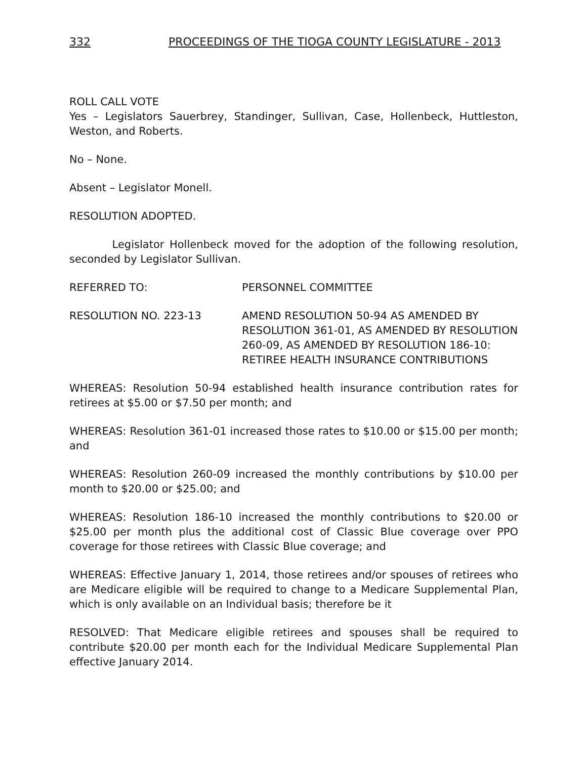332 PROCEEDINGS OF THE TIOGA COUNTY LEGISLATURE - 2013
ROLL CALL VOTE
Yes – Legislators Sauerbrey, Standinger, Sullivan, Case, Hollenbeck, Huttleston, Weston, and Roberts.
No – None.
Absent – Legislator Monell.
RESOLUTION ADOPTED.
Legislator Hollenbeck moved for the adoption of the following resolution, seconded by Legislator Sullivan.
REFERRED TO: PERSONNEL COMMITTEE
RESOLUTION NO. 223-13 AMEND RESOLUTION 50-94 AS AMENDED BY RESOLUTION 361-01, AS AMENDED BY RESOLUTION 260-09, AS AMENDED BY RESOLUTION 186-10: RETIREE HEALTH INSURANCE CONTRIBUTIONS
WHEREAS: Resolution 50-94 established health insurance contribution rates for retirees at $5.00 or $7.50 per month; and
WHEREAS: Resolution 361-01 increased those rates to $10.00 or $15.00 per month; and
WHEREAS: Resolution 260-09 increased the monthly contributions by $10.00 per month to $20.00 or $25.00; and
WHEREAS: Resolution 186-10 increased the monthly contributions to $20.00 or $25.00 per month plus the additional cost of Classic Blue coverage over PPO coverage for those retirees with Classic Blue coverage; and
WHEREAS: Effective January 1, 2014, those retirees and/or spouses of retirees who are Medicare eligible will be required to change to a Medicare Supplemental Plan, which is only available on an Individual basis; therefore be it
RESOLVED: That Medicare eligible retirees and spouses shall be required to contribute $20.00 per month each for the Individual Medicare Supplemental Plan effective January 2014.